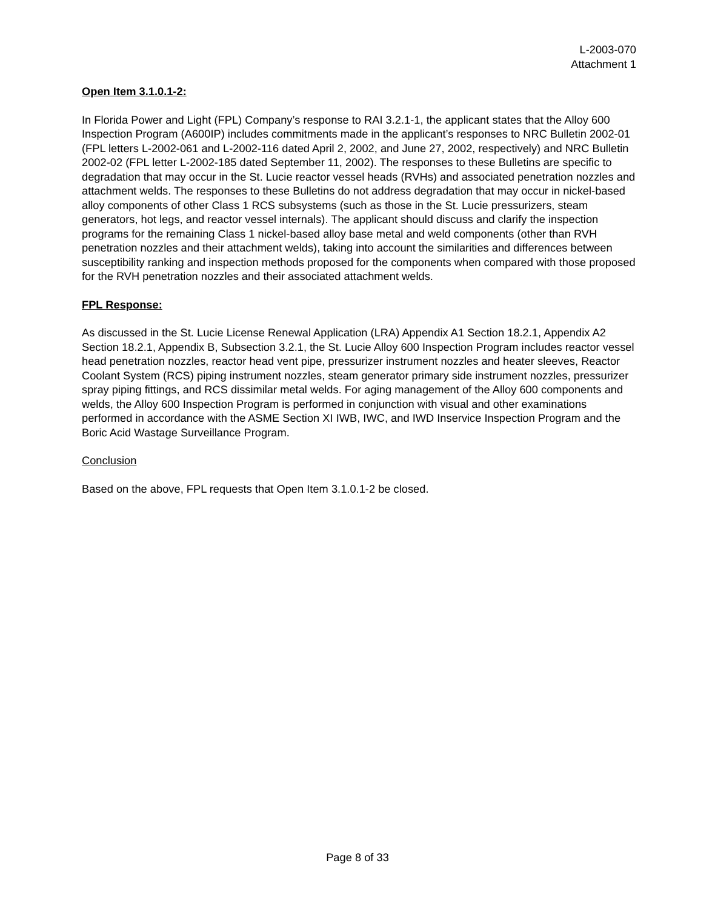L-2003-070
Attachment 1
Open Item 3.1.0.1-2:
In Florida Power and Light (FPL) Company’s response to RAI 3.2.1-1, the applicant states that the Alloy 600 Inspection Program (A600IP) includes commitments made in the applicant’s responses to NRC Bulletin 2002-01 (FPL letters L-2002-061 and L-2002-116 dated April 2, 2002, and June 27, 2002, respectively) and NRC Bulletin 2002-02 (FPL letter L-2002-185 dated September 11, 2002). The responses to these Bulletins are specific to degradation that may occur in the St. Lucie reactor vessel heads (RVHs) and associated penetration nozzles and attachment welds. The responses to these Bulletins do not address degradation that may occur in nickel-based alloy components of other Class 1 RCS subsystems (such as those in the St. Lucie pressurizers, steam generators, hot legs, and reactor vessel internals). The applicant should discuss and clarify the inspection programs for the remaining Class 1 nickel-based alloy base metal and weld components (other than RVH penetration nozzles and their attachment welds), taking into account the similarities and differences between susceptibility ranking and inspection methods proposed for the components when compared with those proposed for the RVH penetration nozzles and their associated attachment welds.
FPL Response:
As discussed in the St. Lucie License Renewal Application (LRA) Appendix A1 Section 18.2.1, Appendix A2 Section 18.2.1, Appendix B, Subsection 3.2.1, the St. Lucie Alloy 600 Inspection Program includes reactor vessel head penetration nozzles, reactor head vent pipe, pressurizer instrument nozzles and heater sleeves, Reactor Coolant System (RCS) piping instrument nozzles, steam generator primary side instrument nozzles, pressurizer spray piping fittings, and RCS dissimilar metal welds. For aging management of the Alloy 600 components and welds, the Alloy 600 Inspection Program is performed in conjunction with visual and other examinations performed in accordance with the ASME Section XI IWB, IWC, and IWD Inservice Inspection Program and the Boric Acid Wastage Surveillance Program.
Conclusion
Based on the above, FPL requests that Open Item 3.1.0.1-2 be closed.
Page 8 of 33